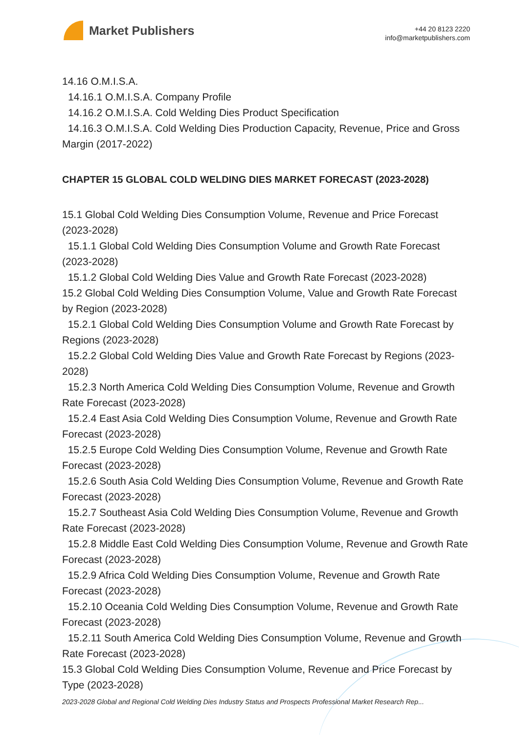Market Publishers
+44 20 8123 2220
info@marketpublishers.com
14.16 O.M.I.S.A.
14.16.1 O.M.I.S.A. Company Profile
14.16.2 O.M.I.S.A. Cold Welding Dies Product Specification
14.16.3 O.M.I.S.A. Cold Welding Dies Production Capacity, Revenue, Price and Gross Margin (2017-2022)
CHAPTER 15 GLOBAL COLD WELDING DIES MARKET FORECAST (2023-2028)
15.1 Global Cold Welding Dies Consumption Volume, Revenue and Price Forecast (2023-2028)
15.1.1 Global Cold Welding Dies Consumption Volume and Growth Rate Forecast (2023-2028)
15.1.2 Global Cold Welding Dies Value and Growth Rate Forecast (2023-2028)
15.2 Global Cold Welding Dies Consumption Volume, Value and Growth Rate Forecast by Region (2023-2028)
15.2.1 Global Cold Welding Dies Consumption Volume and Growth Rate Forecast by Regions (2023-2028)
15.2.2 Global Cold Welding Dies Value and Growth Rate Forecast by Regions (2023-2028)
15.2.3 North America Cold Welding Dies Consumption Volume, Revenue and Growth Rate Forecast (2023-2028)
15.2.4 East Asia Cold Welding Dies Consumption Volume, Revenue and Growth Rate Forecast (2023-2028)
15.2.5 Europe Cold Welding Dies Consumption Volume, Revenue and Growth Rate Forecast (2023-2028)
15.2.6 South Asia Cold Welding Dies Consumption Volume, Revenue and Growth Rate Forecast (2023-2028)
15.2.7 Southeast Asia Cold Welding Dies Consumption Volume, Revenue and Growth Rate Forecast (2023-2028)
15.2.8 Middle East Cold Welding Dies Consumption Volume, Revenue and Growth Rate Forecast (2023-2028)
15.2.9 Africa Cold Welding Dies Consumption Volume, Revenue and Growth Rate Forecast (2023-2028)
15.2.10 Oceania Cold Welding Dies Consumption Volume, Revenue and Growth Rate Forecast (2023-2028)
15.2.11 South America Cold Welding Dies Consumption Volume, Revenue and Growth Rate Forecast (2023-2028)
15.3 Global Cold Welding Dies Consumption Volume, Revenue and Price Forecast by Type (2023-2028)
2023-2028 Global and Regional Cold Welding Dies Industry Status and Prospects Professional Market Research Rep...